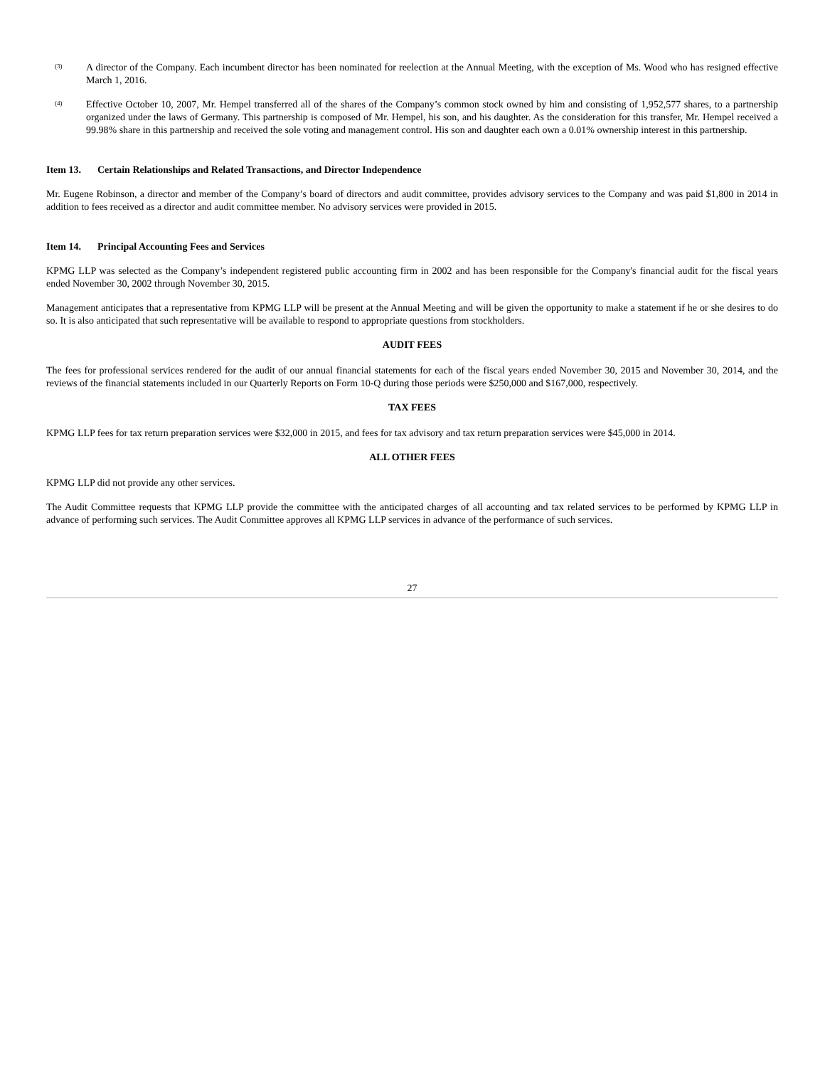(3)
A director of the Company. Each incumbent director has been nominated for reelection at the Annual Meeting, with the exception of Ms. Wood who has resigned effective March 1, 2016.
(4)
Effective October 10, 2007, Mr. Hempel transferred all of the shares of the Company’s common stock owned by him and consisting of 1,952,577 shares, to a partnership organized under the laws of Germany. This partnership is composed of Mr. Hempel, his son, and his daughter. As the consideration for this transfer, Mr. Hempel received a 99.98% share in this partnership and received the sole voting and management control. His son and daughter each own a 0.01% ownership interest in this partnership.
Item 13. Certain Relationships and Related Transactions, and Director Independence
Mr. Eugene Robinson, a director and member of the Company’s board of directors and audit committee, provides advisory services to the Company and was paid $1,800 in 2014 in addition to fees received as a director and audit committee member. No advisory services were provided in 2015.
Item 14. Principal Accounting Fees and Services
KPMG LLP was selected as the Company’s independent registered public accounting firm in 2002 and has been responsible for the Company's financial audit for the fiscal years ended November 30, 2002 through November 30, 2015.
Management anticipates that a representative from KPMG LLP will be present at the Annual Meeting and will be given the opportunity to make a statement if he or she desires to do so. It is also anticipated that such representative will be available to respond to appropriate questions from stockholders.
AUDIT FEES
The fees for professional services rendered for the audit of our annual financial statements for each of the fiscal years ended November 30, 2015 and November 30, 2014, and the reviews of the financial statements included in our Quarterly Reports on Form 10-Q during those periods were $250,000 and $167,000, respectively.
TAX FEES
KPMG LLP fees for tax return preparation services were $32,000 in 2015, and fees for tax advisory and tax return preparation services were $45,000 in 2014.
ALL OTHER FEES
KPMG LLP did not provide any other services.
The Audit Committee requests that KPMG LLP provide the committee with the anticipated charges of all accounting and tax related services to be performed by KPMG LLP in advance of performing such services. The Audit Committee approves all KPMG LLP services in advance of the performance of such services.
27